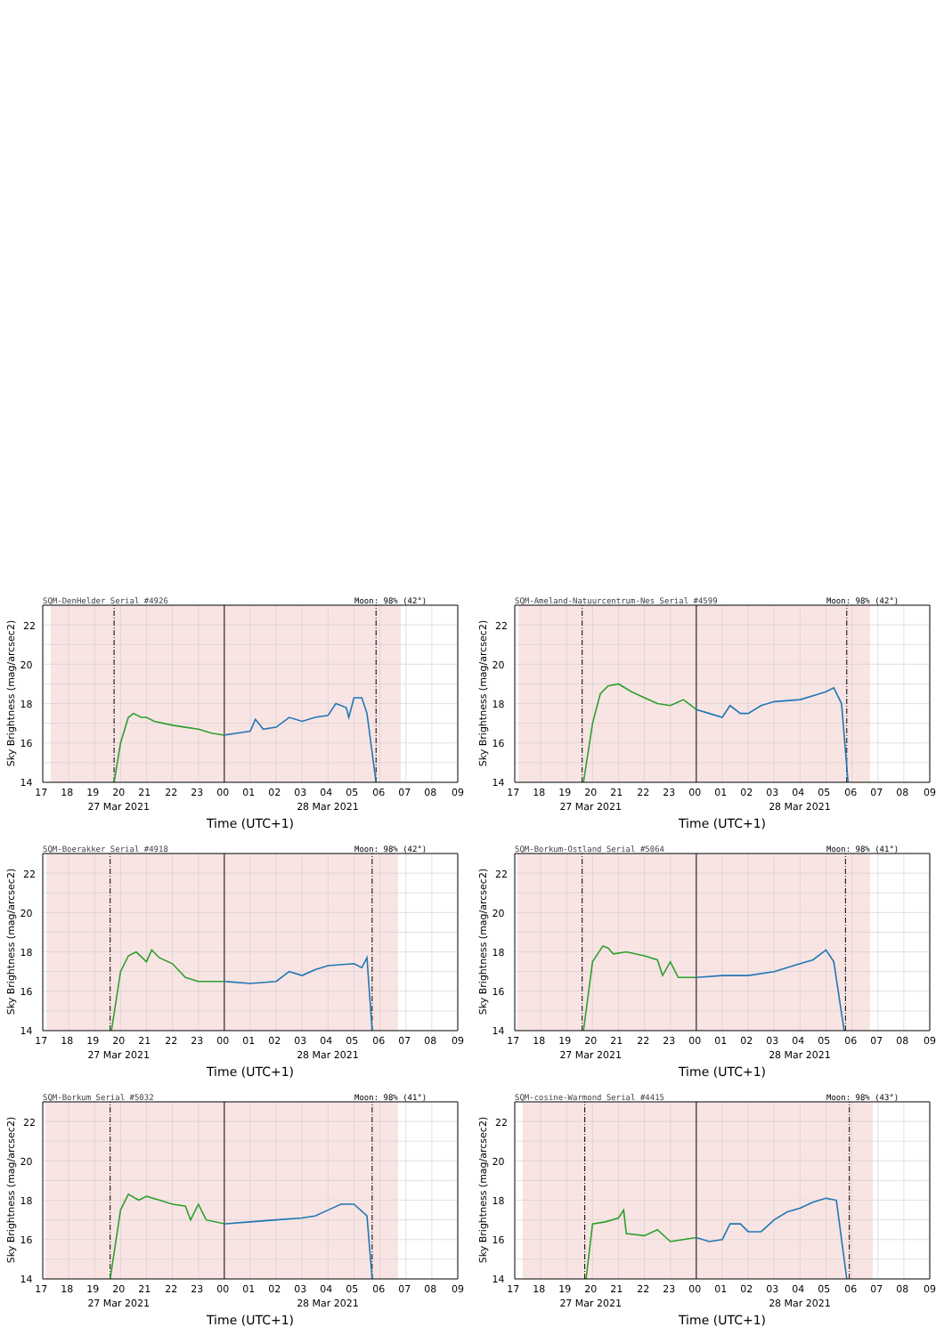SQM-DenHelder Serial #4926
Moon: 98% (42°)
17 18 19 20 21 22 23 00 01 02 03 04 05 06 07 08 09
27 Mar 2021 28 Mar 2021
Time (UTC+1)
14 16 18 20 22
Sky Brightness (mag/arcsec2)
SQM-Ameland-Natuurcentrum-Nes Serial #4599
Moon: 98% (42°)
17 18 19 20 21 22 23 00 01 02 03 04 05 06 07 08 09
27 Mar 2021 28 Mar 2021
Time (UTC+1)
14 16 18 20 22
Sky Brightness (mag/arcsec2)
SQM-Boerakker Serial #4918
Moon: 98% (42°)
17 18 19 20 21 22 23 00 01 02 03 04 05 06 07 08 09
27 Mar 2021 28 Mar 2021
Time (UTC+1)
14 16 18 20 22
Sky Brightness (mag/arcsec2)
SQM-Borkum-Ostland Serial #5064
Moon: 98% (41°)
17 18 19 20 21 22 23 00 01 02 03 04 05 06 07 08 09
27 Mar 2021 28 Mar 2021
Time (UTC+1)
14 16 18 20 22
Sky Brightness (mag/arcsec2)
SQM-Borkum Serial #5032
Moon: 98% (41°)
17 18 19 20 21 22 23 00 01 02 03 04 05 06 07 08 09
27 Mar 2021 28 Mar 2021
Time (UTC+1)
14 16 18 20 22
Sky Brightness (mag/arcsec2)
SQM-cosine-Warmond Serial #4415
Moon: 98% (43°)
17 18 19 20 21 22 23 00 01 02 03 04 05 06 07 08 09
27 Mar 2021 28 Mar 2021
Time (UTC+1)
14 16 18 20 22
Sky Brightness (mag/arcsec2)